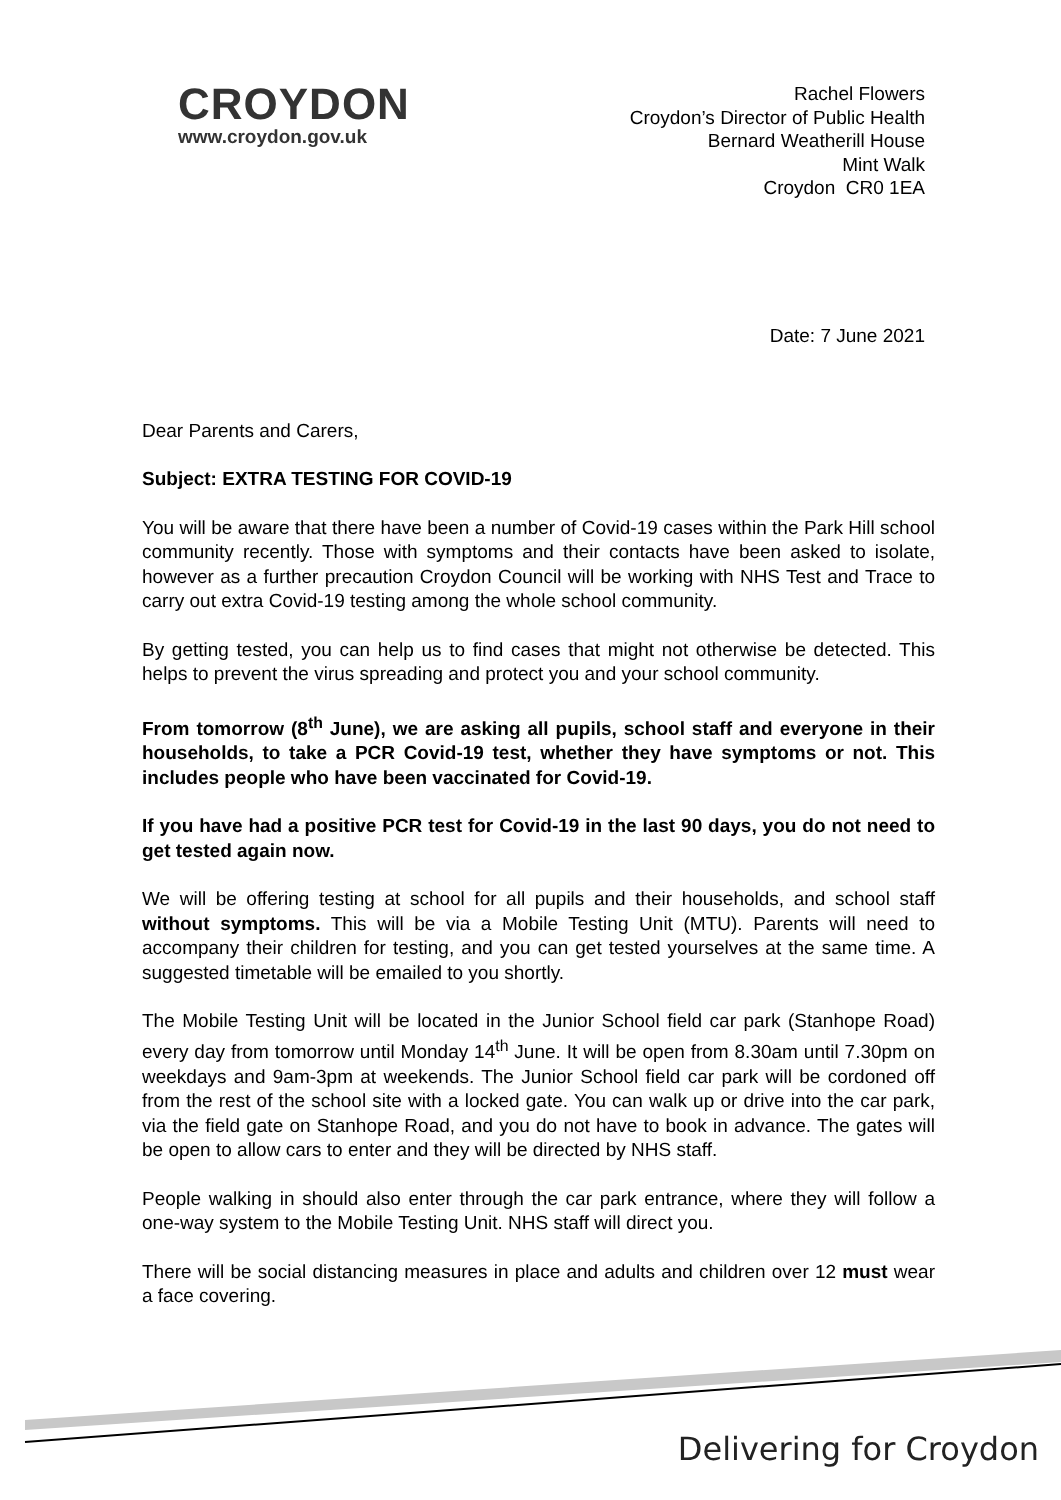CROYDON
www.croydon.gov.uk
Rachel Flowers
Croydon’s Director of Public Health
Bernard Weatherill House
Mint Walk
Croydon CR0 1EA
Date: 7 June 2021
Dear Parents and Carers,
Subject: EXTRA TESTING FOR COVID-19
You will be aware that there have been a number of Covid-19 cases within the Park Hill school community recently. Those with symptoms and their contacts have been asked to isolate, however as a further precaution Croydon Council will be working with NHS Test and Trace to carry out extra Covid-19 testing among the whole school community.
By getting tested, you can help us to find cases that might not otherwise be detected. This helps to prevent the virus spreading and protect you and your school community.
From tomorrow (8<sup>th</sup> June), we are asking all pupils, school staff and everyone in their households, to take a PCR Covid-19 test, whether they have symptoms or not. This includes people who have been vaccinated for Covid-19.
If you have had a positive PCR test for Covid-19 in the last 90 days, you do not need to get tested again now.
We will be offering testing at school for all pupils and their households, and school staff without symptoms. This will be via a Mobile Testing Unit (MTU). Parents will need to accompany their children for testing, and you can get tested yourselves at the same time. A suggested timetable will be emailed to you shortly.
The Mobile Testing Unit will be located in the Junior School field car park (Stanhope Road) every day from tomorrow until Monday 14<sup>th</sup> June. It will be open from 8.30am until 7.30pm on weekdays and 9am-3pm at weekends. The Junior School field car park will be cordoned off from the rest of the school site with a locked gate. You can walk up or drive into the car park, via the field gate on Stanhope Road, and you do not have to book in advance. The gates will be open to allow cars to enter and they will be directed by NHS staff.
People walking in should also enter through the car park entrance, where they will follow a one-way system to the Mobile Testing Unit. NHS staff will direct you.
There will be social distancing measures in place and adults and children over 12 must wear a face covering.
Delivering for Croydon